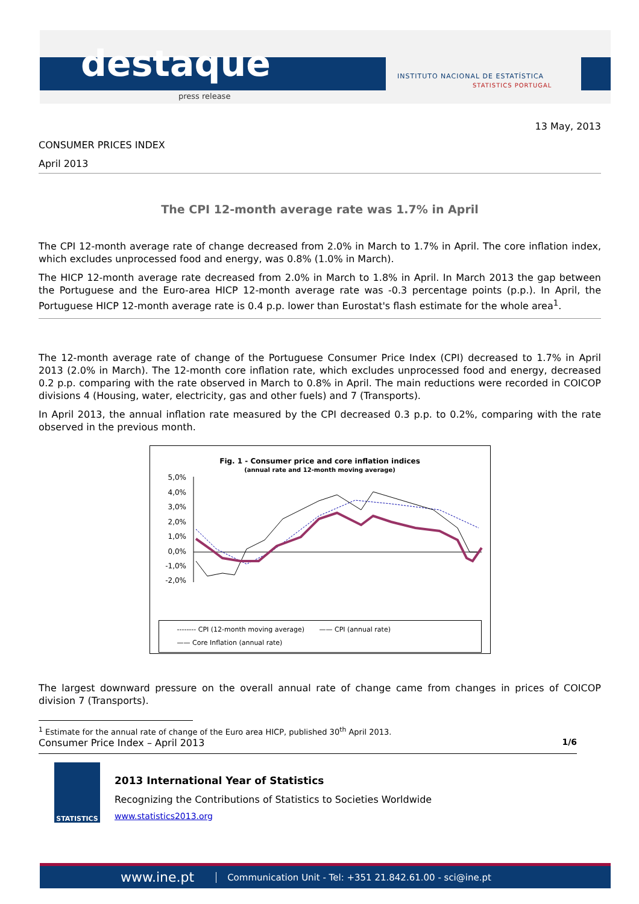destaque
press release
INSTITUTO NACIONAL DE ESTATÍSTICA
STATISTICS PORTUGAL
13 May, 2013
CONSUMER PRICES INDEX
April 2013
The CPI 12-month average rate was 1.7% in April
The CPI 12-month average rate of change decreased from 2.0% in March to 1.7% in April. The core inflation index, which excludes unprocessed food and energy, was 0.8% (1.0% in March).
The HICP 12-month average rate decreased from 2.0% in March to 1.8% in April. In March 2013 the gap between the Portuguese and the Euro-area HICP 12-month average rate was -0.3 percentage points (p.p.). In April, the Portuguese HICP 12-month average rate is 0.4 p.p. lower than Eurostat's flash estimate for the whole area<sup>1</sup>.
The 12-month average rate of change of the Portuguese Consumer Price Index (CPI) decreased to 1.7% in April 2013 (2.0% in March). The 12-month core inflation rate, which excludes unprocessed food and energy, decreased 0.2 p.p. comparing with the rate observed in March to 0.8% in April. The main reductions were recorded in COICOP divisions 4 (Housing, water, electricity, gas and other fuels) and 7 (Transports).
In April 2013, the annual inflation rate measured by the CPI decreased 0.3 p.p. to 0.2%, comparing with the rate observed in the previous month.
Fig. 1 - Consumer price and core inflation indices
(annual rate and 12-month moving average)
5,0%
4,0%
3,0%
2,0%
1,0%
0,0%
-1,0%
-2,0%
-------- CPI (12-month moving average) —— CPI (annual rate)
—— Core Inflation (annual rate)
The largest downward pressure on the overall annual rate of change came from changes in prices of COICOP division 7 (Transports).
<sup>1</sup> Estimate for the annual rate of change of the Euro area HICP, published 30<sup>th</sup> April 2013.
Consumer Price Index – April 2013 1/6
STATISTICS
2013 International Year of Statistics
Recognizing the Contributions of Statistics to Societies Worldwide
www.statistics2013.org
www.ine.pt Communication Unit - Tel: +351 21.842.61.00 - sci@ine.pt